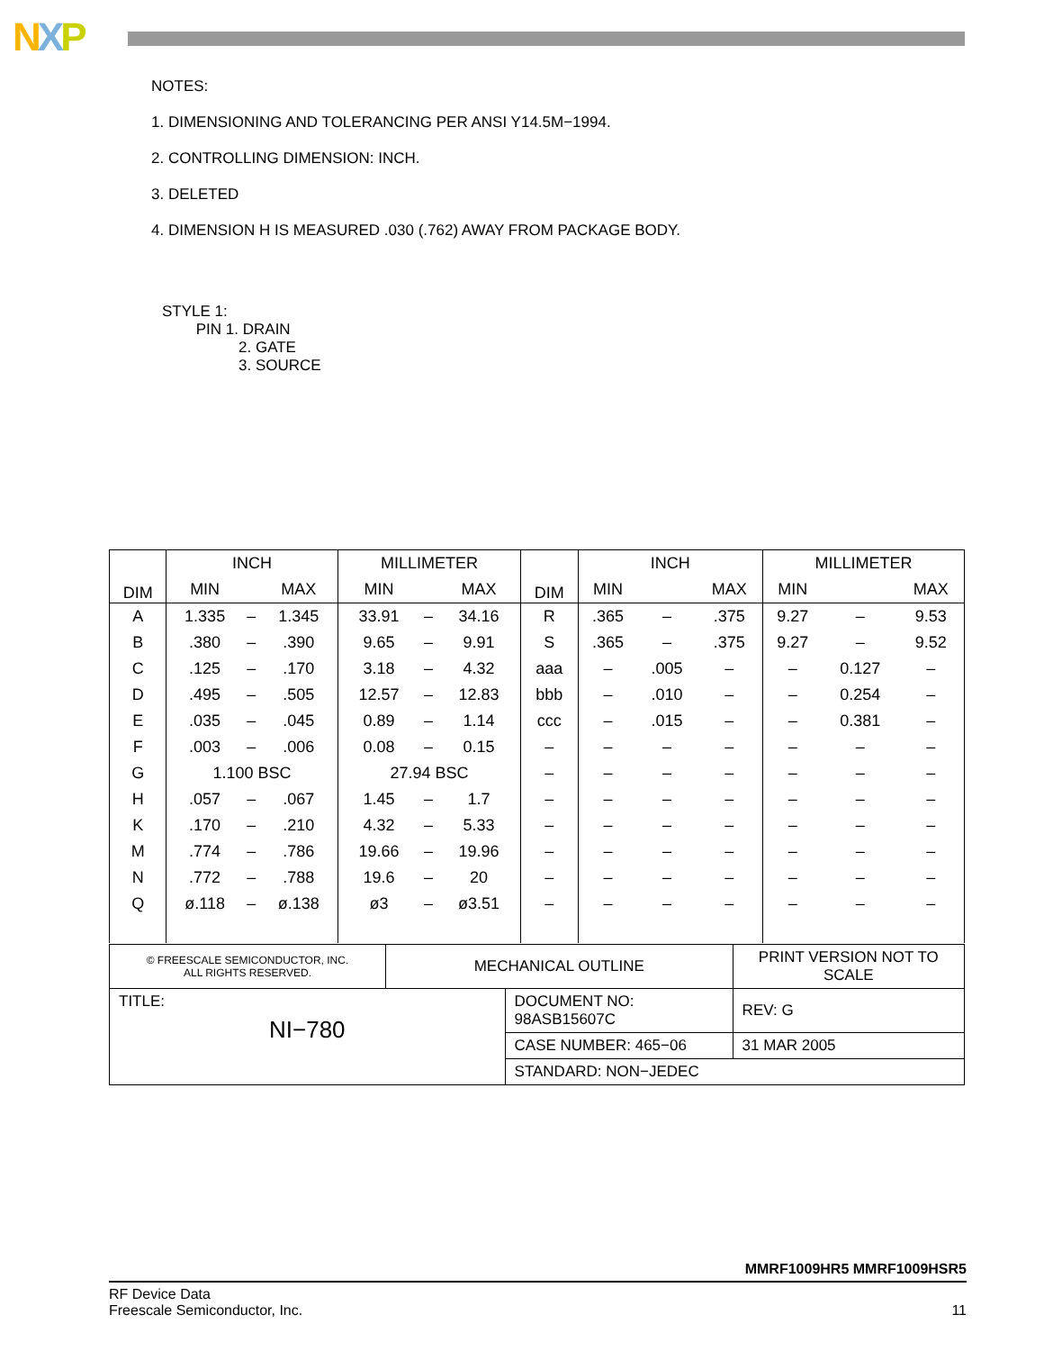NXP
NOTES:
1. DIMENSIONING AND TOLERANCING PER ANSI Y14.5M−1994.
2. CONTROLLING DIMENSION: INCH.
3. DELETED
4. DIMENSION H IS MEASURED .030 (.762) AWAY FROM PACKAGE BODY.
STYLE 1:
PIN 1. DRAIN
2. GATE
3. SOURCE
| DIM | INCH | | | MILLIMETER | | | DIM | INCH | | | MILLIMETER | | |
| --- | --- | --- | --- | --- | --- | --- | --- | --- | --- | --- | --- | --- | --- |
| | MIN | | MAX | MIN | | MAX | | MIN | | MAX | MIN | | MAX |
| A | 1.335 | – | 1.345 | 33.91 | – | 34.16 | R | .365 | – | .375 | 9.27 | – | 9.53 |
| B | .380 | – | .390 | 9.65 | – | 9.91 | S | .365 | – | .375 | 9.27 | – | 9.52 |
| C | .125 | – | .170 | 3.18 | – | 4.32 | aaa | – | .005 | – | – | 0.127 | – |
| D | .495 | – | .505 | 12.57 | – | 12.83 | bbb | – | .010 | – | – | 0.254 | – |
| E | .035 | – | .045 | 0.89 | – | 1.14 | ccc | – | .015 | – | – | 0.381 | – |
| F | .003 | – | .006 | 0.08 | – | 0.15 | – | – | – | – | – | – | – |
| G | 1.100 BSC | | | 27.94 BSC | | | – | – | – | – | – | – | – |
| H | .057 | – | .067 | 1.45 | – | 1.7 | – | – | – | – | – | – | – |
| K | .170 | – | .210 | 4.32 | – | 5.33 | – | – | – | – | – | – | – |
| M | .774 | – | .786 | 19.66 | – | 19.96 | – | – | – | – | – | – | – |
| N | .772 | – | .788 | 19.6 | – | 20 | – | – | – | – | – | – | – |
| Q | ø.118 | – | ø.138 | ø3 | – | ø3.51 | – | – | – | – | – | – | – |
| © FREESCALE SEMICONDUCTOR, INC. ALL RIGHTS RESERVED. | MECHANICAL OUTLINE | | PRINT VERSION NOT TO SCALE | |
| TITLE: NI−780 | | DOCUMENT NO: 98ASB15607C | | REV: G |
| | | CASE NUMBER: 465−06 | | 31 MAR 2005 |
| | | STANDARD: NON−JEDEC | | |
MMRF1009HR5 MMRF1009HSR5
RF Device Data
Freescale Semiconductor, Inc.
11